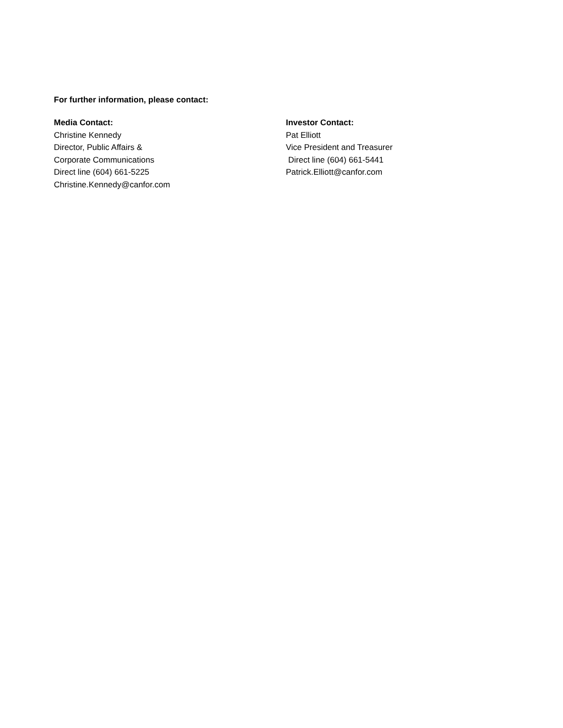For further information, please contact:
Media Contact:
Christine Kennedy
Director, Public Affairs &
Corporate Communications
Direct line (604) 661-5225
Christine.Kennedy@canfor.com
Investor Contact:
Pat Elliott
Vice President and Treasurer
Direct line (604) 661-5441
Patrick.Elliott@canfor.com